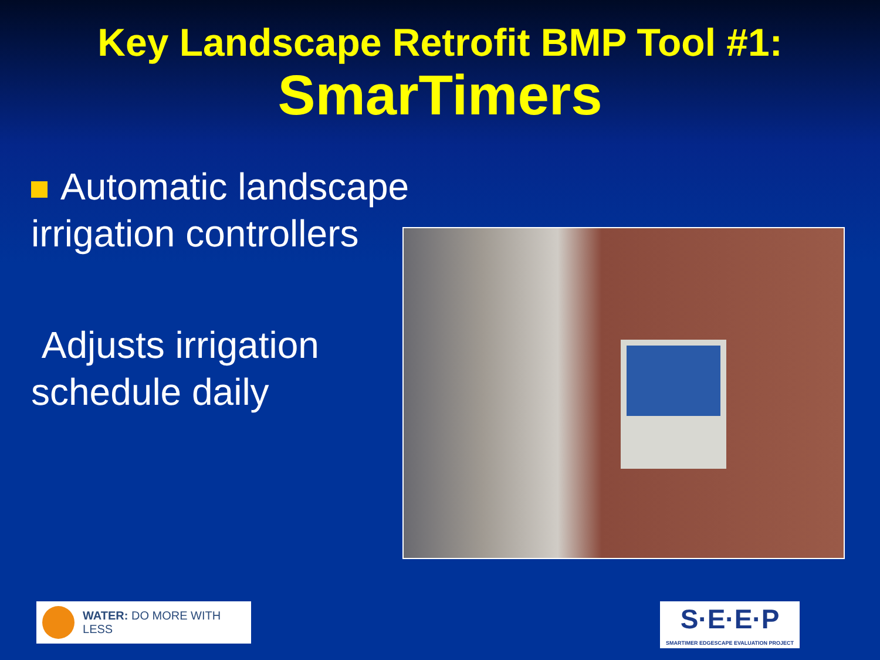Key Landscape Retrofit BMP Tool #1:
SmarTimers
Automatic landscape irrigation controllers
Adjusts irrigation schedule daily
WATER: DO MORE WITH LESS
S·E·E·P
SMARTIMER EDGESCAPE EVALUATION PROJECT